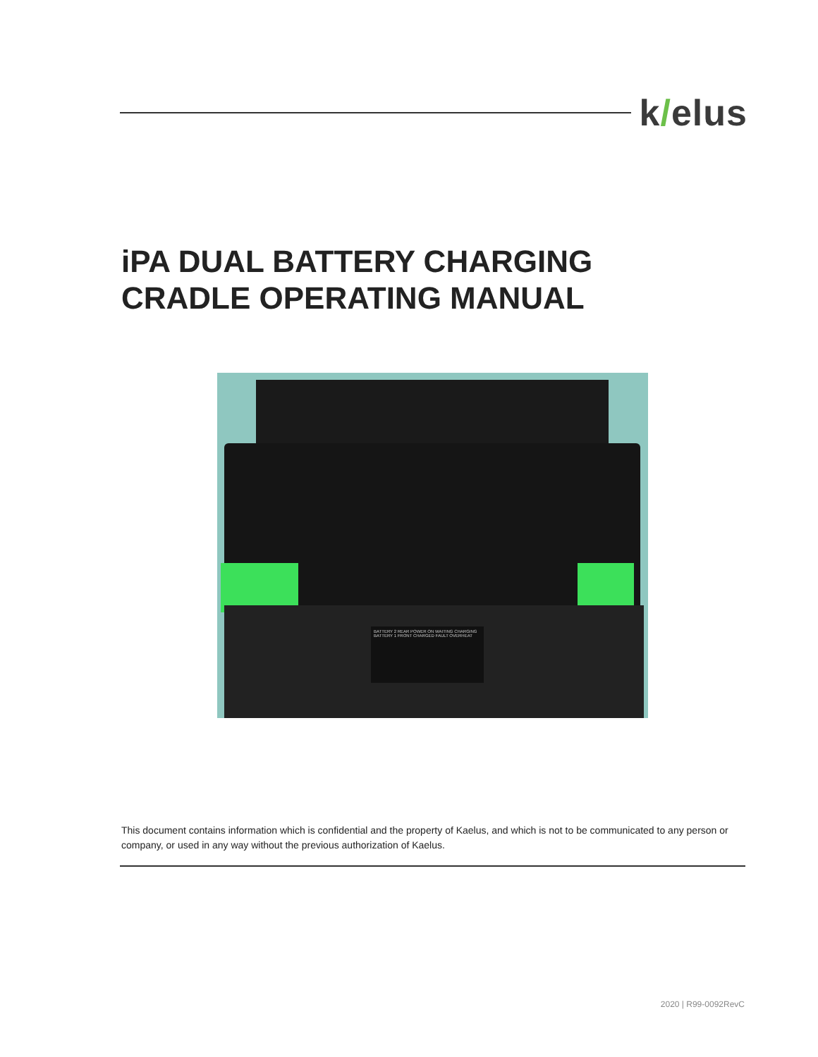k/elus
iPA DUAL BATTERY CHARGING
CRADLE OPERATING MANUAL
BATTERY 2 REAR POWER ON WAITING CHARGING
BATTERY 1 FRONT CHARGED FAULT OVERHEAT
This document contains information which is confidential and the property of Kaelus, and which is not to be communicated to any person or company, or used in any way without the previous authorization of Kaelus.
2020 | R99-0092RevC